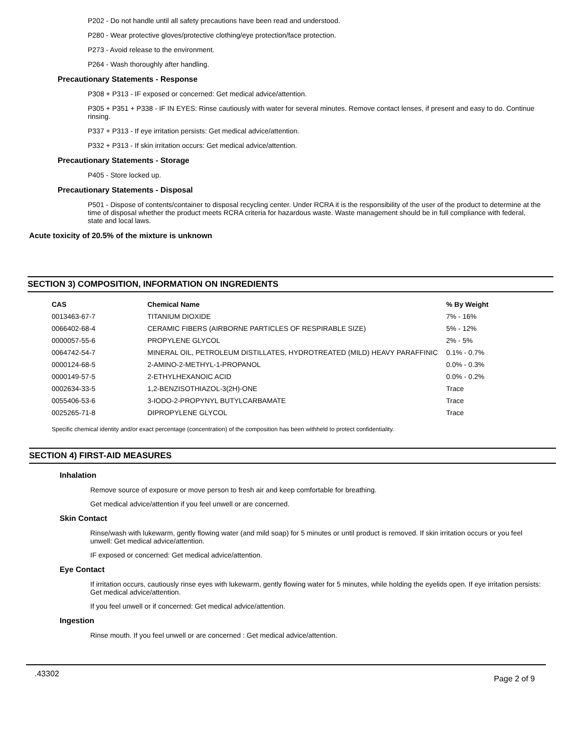P202 - Do not handle until all safety precautions have been read and understood.
P280 - Wear protective gloves/protective clothing/eye protection/face protection.
P273 - Avoid release to the environment.
P264 - Wash thoroughly after handling.
Precautionary Statements - Response
P308 + P313 - IF exposed or concerned: Get medical advice/attention.
P305 + P351 + P338 - IF IN EYES: Rinse cautiously with water for several minutes. Remove contact lenses, if present and easy to do. Continue rinsing.
P337 + P313 - If eye irritation persists: Get medical advice/attention.
P332 + P313 - If skin irritation occurs: Get medical advice/attention.
Precautionary Statements - Storage
P405 - Store locked up.
Precautionary Statements - Disposal
P501 - Dispose of contents/container to disposal recycling center. Under RCRA it is the responsibility of the user of the product to determine at the time of disposal whether the product meets RCRA criteria for hazardous waste. Waste management should be in full compliance with federal, state and local laws.
Acute toxicity of 20.5% of the mixture is unknown
SECTION 3) COMPOSITION, INFORMATION ON INGREDIENTS
| CAS | Chemical Name | % By Weight |
| --- | --- | --- |
| 0013463-67-7 | TITANIUM DIOXIDE | 7% - 16% |
| 0066402-68-4 | CERAMIC FIBERS (AIRBORNE PARTICLES OF RESPIRABLE SIZE) | 5% - 12% |
| 0000057-55-6 | PROPYLENE GLYCOL | 2% - 5% |
| 0064742-54-7 | MINERAL OIL, PETROLEUM DISTILLATES, HYDROTREATED (MILD) HEAVY PARAFFINIC | 0.1% - 0.7% |
| 0000124-68-5 | 2-AMINO-2-METHYL-1-PROPANOL | 0.0% - 0.3% |
| 0000149-57-5 | 2-ETHYLHEXANOIC ACID | 0.0% - 0.2% |
| 0002634-33-5 | 1,2-BENZISOTHIAZOL-3(2H)-ONE | Trace |
| 0055406-53-6 | 3-IODO-2-PROPYNYL BUTYLCARBAMATE | Trace |
| 0025265-71-8 | DIPROPYLENE GLYCOL | Trace |
Specific chemical identity and/or exact percentage (concentration) of the composition has been withheld to protect confidentiality.
SECTION 4) FIRST-AID MEASURES
Inhalation
Remove source of exposure or move person to fresh air and keep comfortable for breathing.
Get medical advice/attention if you feel unwell or are concerned.
Skin Contact
Rinse/wash with lukewarm, gently flowing water (and mild soap) for 5 minutes or until product is removed. If skin irritation occurs or you feel unwell: Get medical advice/attention.
IF exposed or concerned: Get medical advice/attention.
Eye Contact
If irritation occurs, cautiously rinse eyes with lukewarm, gently flowing water for 5 minutes, while holding the eyelids open. If eye irritation persists: Get medical advice/attention.
If you feel unwell or if concerned: Get medical advice/attention.
Ingestion
Rinse mouth. If you feel unwell or are concerned : Get medical advice/attention.
.43302 Page 2 of 9